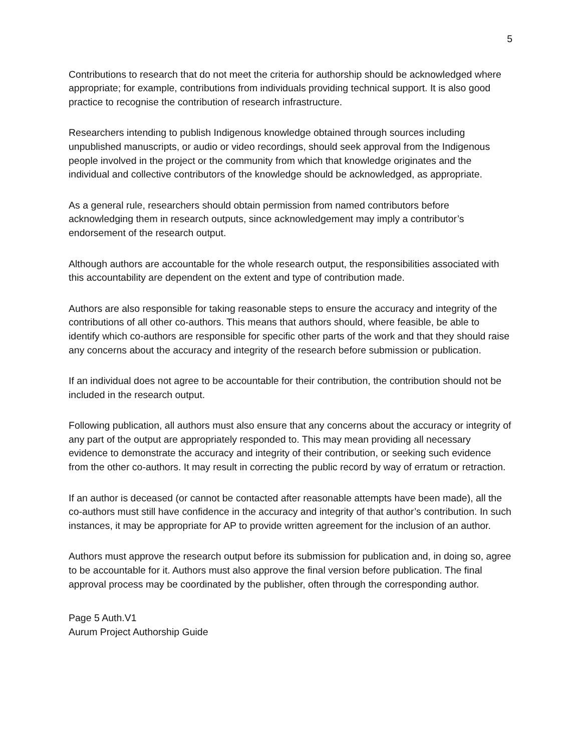5
Contributions to research that do not meet the criteria for authorship should be acknowledged where appropriate; for example, contributions from individuals providing technical support. It is also good practice to recognise the contribution of research infrastructure.
Researchers intending to publish Indigenous knowledge obtained through sources including unpublished manuscripts, or audio or video recordings, should seek approval from the Indigenous people involved in the project or the community from which that knowledge originates and the individual and collective contributors of the knowledge should be acknowledged, as appropriate.
As a general rule, researchers should obtain permission from named contributors before acknowledging them in research outputs, since acknowledgement may imply a contributor’s endorsement of the research output.
Although authors are accountable for the whole research output, the responsibilities associated with this accountability are dependent on the extent and type of contribution made.
Authors are also responsible for taking reasonable steps to ensure the accuracy and integrity of the contributions of all other co-authors. This means that authors should, where feasible, be able to identify which co-authors are responsible for specific other parts of the work and that they should raise any concerns about the accuracy and integrity of the research before submission or publication.
If an individual does not agree to be accountable for their contribution, the contribution should not be included in the research output.
Following publication, all authors must also ensure that any concerns about the accuracy or integrity of any part of the output are appropriately responded to. This may mean providing all necessary evidence to demonstrate the accuracy and integrity of their contribution, or seeking such evidence from the other co-authors. It may result in correcting the public record by way of erratum or retraction.
If an author is deceased (or cannot be contacted after reasonable attempts have been made), all the co-authors must still have confidence in the accuracy and integrity of that author’s contribution. In such instances, it may be appropriate for AP to provide written agreement for the inclusion of an author.
Authors must approve the research output before its submission for publication and, in doing so, agree to be accountable for it. Authors must also approve the final version before publication. The final approval process may be coordinated by the publisher, often through the corresponding author.
Page 5 Auth.V1
Aurum Project Authorship Guide